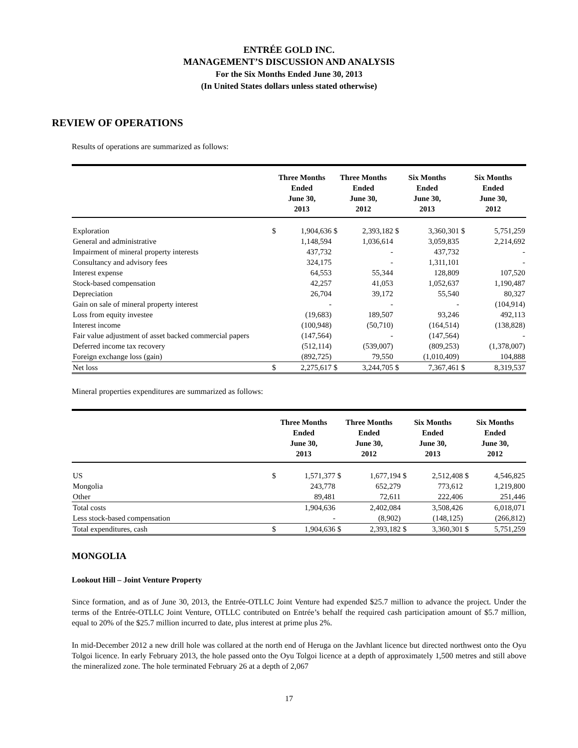ENTRÉE GOLD INC.
MANAGEMENT’S DISCUSSION AND ANALYSIS
For the Six Months Ended June 30, 2013
(In United States dollars unless stated otherwise)
REVIEW OF OPERATIONS
Results of operations are summarized as follows:
| | Three Months Ended June 30, 2013 | | Three Months Ended June 30, 2012 | | Six Months Ended June 30, 2013 | | Six Months Ended June 30, 2012 | |
| --- | --- | --- | --- | --- | --- | --- | --- | --- |
| Exploration | $ | 1,904,636 | $ | 2,393,182 | $ | 3,360,301 | $ | 5,751,259 |
| General and administrative | | 1,148,594 | | 1,036,614 | | 3,059,835 | | 2,214,692 |
| Impairment of mineral property interests | | 437,732 | | - | | 437,732 | | - |
| Consultancy and advisory fees | | 324,175 | | - | | 1,311,101 | | - |
| Interest expense | | 64,553 | | 55,344 | | 128,809 | | 107,520 |
| Stock-based compensation | | 42,257 | | 41,053 | | 1,052,637 | | 1,190,487 |
| Depreciation | | 26,704 | | 39,172 | | 55,540 | | 80,327 |
| Gain on sale of mineral property interest | | - | | - | | - | | (104,914) |
| Loss from equity investee | | (19,683) | | 189,507 | | 93,246 | | 492,113 |
| Interest income | | (100,948) | | (50,710) | | (164,514) | | (138,828) |
| Fair value adjustment of asset backed commercial papers | | (147,564) | | - | | (147,564) | | - |
| Deferred income tax recovery | | (512,114) | | (539,007) | | (809,253) | | (1,378,007) |
| Foreign exchange loss (gain) | | (892,725) | | 79,550 | | (1,010,409) | | 104,888 |
| Net loss | $ | 2,275,617 | $ | 3,244,705 | $ | 7,367,461 | $ | 8,319,537 |
Mineral properties expenditures are summarized as follows:
| | Three Months Ended June 30, 2013 | | Three Months Ended June 30, 2012 | | Six Months Ended June 30, 2013 | | Six Months Ended June 30, 2012 | |
| --- | --- | --- | --- | --- | --- | --- | --- | --- |
| US | $ | 1,571,377 | $ | 1,677,194 | $ | 2,512,408 | $ | 4,546,825 |
| Mongolia | | 243,778 | | 652,279 | | 773,612 | | 1,219,800 |
| Other | | 89,481 | | 72,611 | | 222,406 | | 251,446 |
| Total costs | | 1,904,636 | | 2,402,084 | | 3,508,426 | | 6,018,071 |
| Less stock-based compensation | | - | | (8,902) | | (148,125) | | (266,812) |
| Total expenditures, cash | $ | 1,904,636 | $ | 2,393,182 | $ | 3,360,301 | $ | 5,751,259 |
MONGOLIA
Lookout Hill – Joint Venture Property
Since formation, and as of June 30, 2013, the Entrée-OTLLC Joint Venture had expended $25.7 million to advance the project. Under the terms of the Entrée-OTLLC Joint Venture, OTLLC contributed on Entrée’s behalf the required cash participation amount of $5.7 million, equal to 20% of the $25.7 million incurred to date, plus interest at prime plus 2%.
In mid-December 2012 a new drill hole was collared at the north end of Heruga on the Javhlant licence but directed northwest onto the Oyu Tolgoi licence. In early February 2013, the hole passed onto the Oyu Tolgoi licence at a depth of approximately 1,500 metres and still above the mineralized zone. The hole terminated February 26 at a depth of 2,067
17